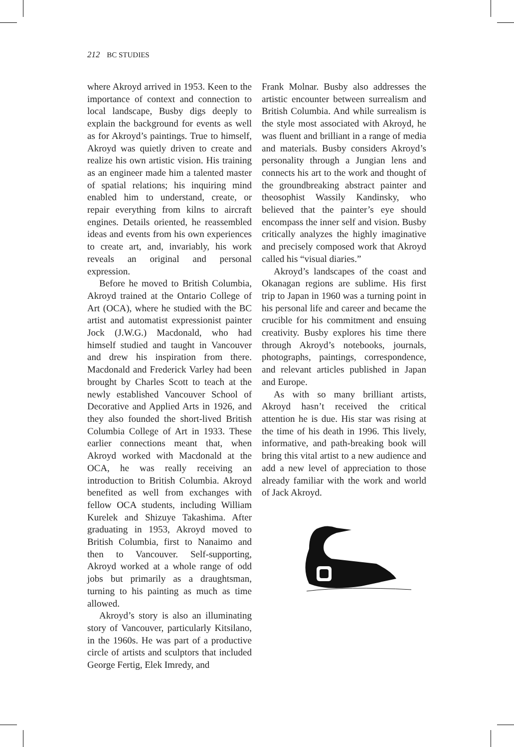212 BC STUDIES
where Akroyd arrived in 1953. Keen to the importance of context and connection to local landscape, Busby digs deeply to explain the background for events as well as for Akroyd’s paintings. True to himself, Akroyd was quietly driven to create and realize his own artistic vision. His training as an engineer made him a talented master of spatial relations; his inquiring mind enabled him to understand, create, or repair everything from kilns to aircraft engines. Details oriented, he reassembled ideas and events from his own experiences to create art, and, invariably, his work reveals an original and personal expression.
Before he moved to British Columbia, Akroyd trained at the Ontario College of Art (OCA), where he studied with the BC artist and automatist expressionist painter Jock (J.W.G.) Macdonald, who had himself studied and taught in Vancouver and drew his inspiration from there. Macdonald and Frederick Varley had been brought by Charles Scott to teach at the newly established Vancouver School of Decorative and Applied Arts in 1926, and they also founded the short-lived British Columbia College of Art in 1933. These earlier connections meant that, when Akroyd worked with Macdonald at the OCA, he was really receiving an introduction to British Columbia. Akroyd benefited as well from exchanges with fellow OCA students, including William Kurelek and Shizuye Takashima. After graduating in 1953, Akroyd moved to British Columbia, first to Nanaimo and then to Vancouver. Self-supporting, Akroyd worked at a whole range of odd jobs but primarily as a draughtsman, turning to his painting as much as time allowed.
Akroyd’s story is also an illuminating story of Vancouver, particularly Kitsilano, in the 1960s. He was part of a productive circle of artists and sculptors that included George Fertig, Elek Imredy, and
Frank Molnar. Busby also addresses the artistic encounter between surrealism and British Columbia. And while surrealism is the style most associated with Akroyd, he was fluent and brilliant in a range of media and materials. Busby considers Akroyd’s personality through a Jungian lens and connects his art to the work and thought of the groundbreaking abstract painter and theosophist Wassily Kandinsky, who believed that the painter’s eye should encompass the inner self and vision. Busby critically analyzes the highly imaginative and precisely composed work that Akroyd called his “visual diaries.”
Akroyd’s landscapes of the coast and Okanagan regions are sublime. His first trip to Japan in 1960 was a turning point in his personal life and career and became the crucible for his commitment and ensuing creativity. Busby explores his time there through Akroyd’s notebooks, journals, photographs, paintings, correspondence, and relevant articles published in Japan and Europe.
As with so many brilliant artists, Akroyd hasn’t received the critical attention he is due. His star was rising at the time of his death in 1996. This lively, informative, and path-breaking book will bring this vital artist to a new audience and add a new level of appreciation to those already familiar with the work and world of Jack Akroyd.